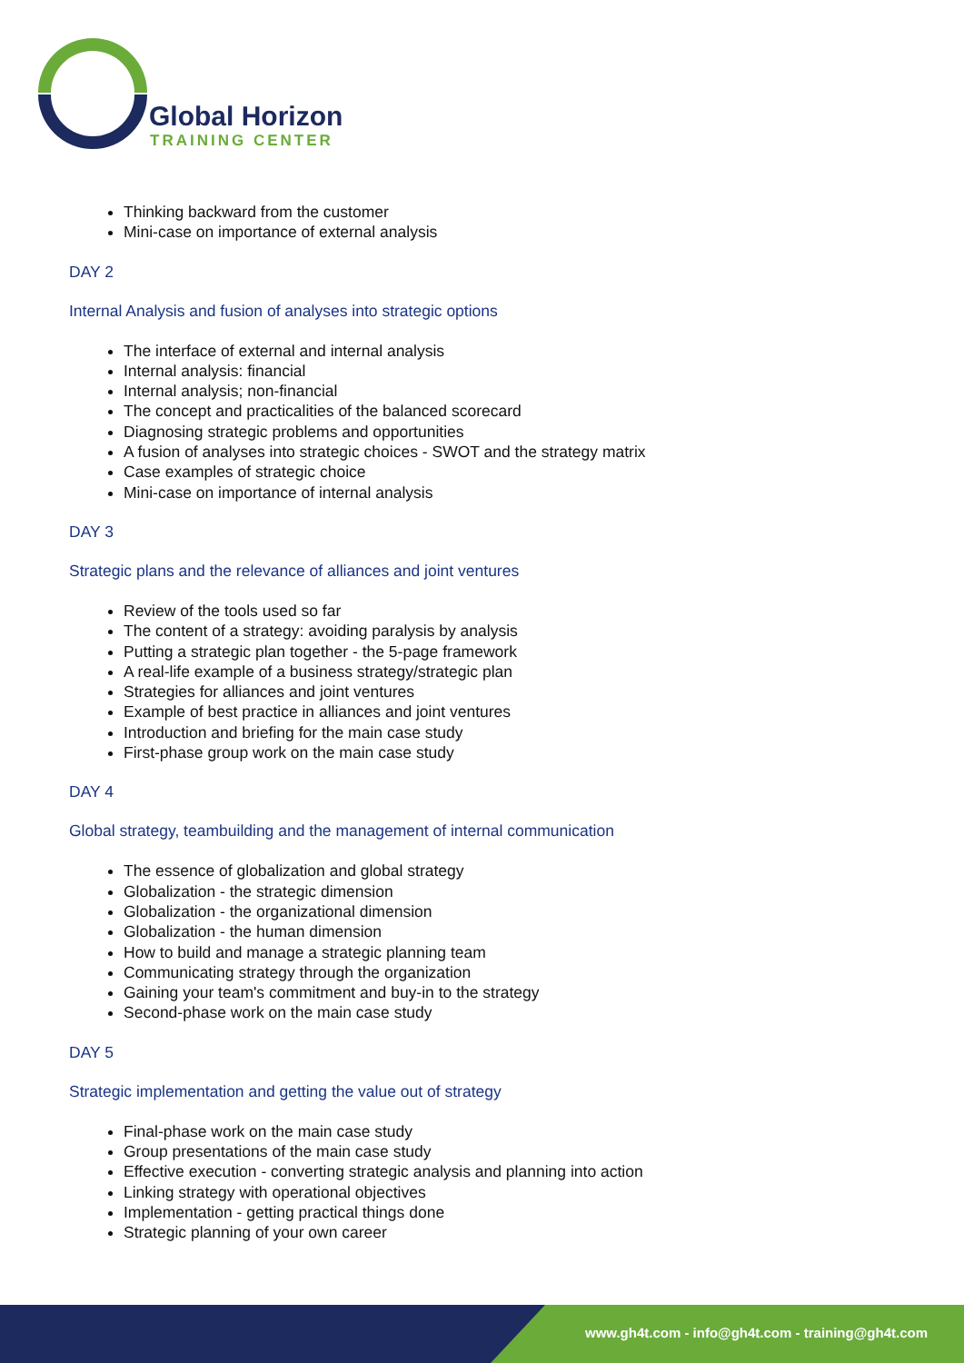Global Horizon
TRAINING CENTER
Thinking backward from the customer
Mini-case on importance of external analysis
DAY 2
Internal Analysis and fusion of analyses into strategic options
The interface of external and internal analysis
Internal analysis: financial
Internal analysis; non-financial
The concept and practicalities of the balanced scorecard
Diagnosing strategic problems and opportunities
A fusion of analyses into strategic choices - SWOT and the strategy matrix
Case examples of strategic choice
Mini-case on importance of internal analysis
DAY 3
Strategic plans and the relevance of alliances and joint ventures
Review of the tools used so far
The content of a strategy: avoiding paralysis by analysis
Putting a strategic plan together - the 5-page framework
A real-life example of a business strategy/strategic plan
Strategies for alliances and joint ventures
Example of best practice in alliances and joint ventures
Introduction and briefing for the main case study
First-phase group work on the main case study
DAY 4
Global strategy, teambuilding and the management of internal communication
The essence of globalization and global strategy
Globalization - the strategic dimension
Globalization - the organizational dimension
Globalization - the human dimension
How to build and manage a strategic planning team
Communicating strategy through the organization
Gaining your team's commitment and buy-in to the strategy
Second-phase work on the main case study
DAY 5
Strategic implementation and getting the value out of strategy
Final-phase work on the main case study
Group presentations of the main case study
Effective execution - converting strategic analysis and planning into action
Linking strategy with operational objectives
Implementation - getting practical things done
Strategic planning of your own career
www.gh4t.com - info@gh4t.com - training@gh4t.com